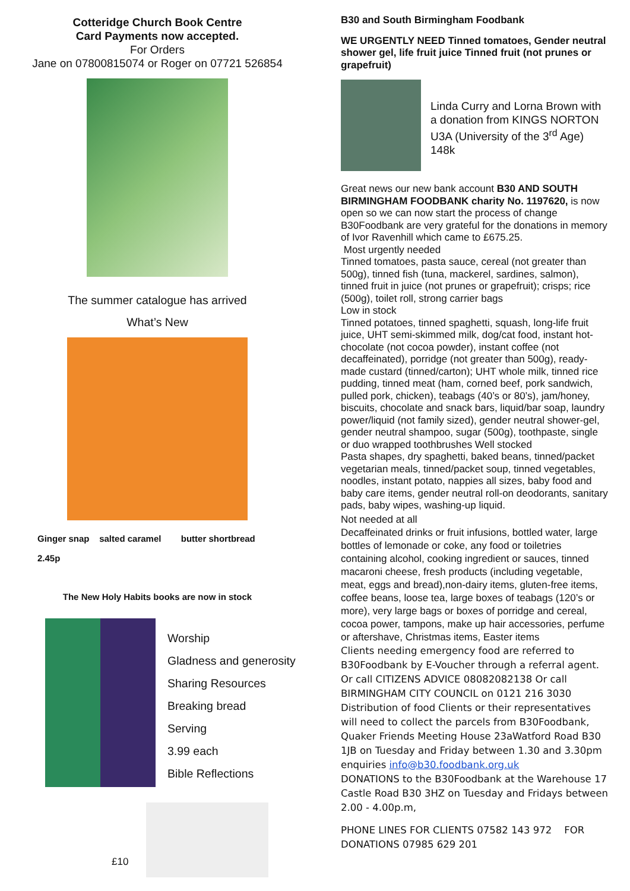Cotteridge Church Book Centre
Card Payments now accepted.
For Orders
Jane on 07800815074 or Roger on 07721 526854
The summer catalogue has arrived
What’s New
Ginger snap salted caramel butter shortbread
2.45p
The New Holy Habits books are now in stock
Worship
Gladness and generosity
Sharing Resources
Breaking bread
Serving
3.99 each
Bible Reflections
£10
B30 and South Birmingham Foodbank
WE URGENTLY NEED Tinned tomatoes, Gender neutral shower gel, life fruit juice Tinned fruit (not prunes or grapefruit)
Linda Curry and Lorna Brown with a donation from KINGS NORTON U3A (University of the 3<sup>rd</sup> Age) 148k
Great news our new bank account B30 AND SOUTH BIRMINGHAM FOODBANK charity No. 1197620, is now open so we can now start the process of change B30Foodbank are very grateful for the donations in memory of Ivor Ravenhill which came to £675.25.
Most urgently needed
Tinned tomatoes, pasta sauce, cereal (not greater than 500g), tinned fish (tuna, mackerel, sardines, salmon), tinned fruit in juice (not prunes or grapefruit); crisps; rice (500g), toilet roll, strong carrier bags
Low in stock
Tinned potatoes, tinned spaghetti, squash, long-life fruit juice, UHT semi-skimmed milk, dog/cat food, instant hot-chocolate (not cocoa powder), instant coffee (not decaffeinated), porridge (not greater than 500g), ready-made custard (tinned/carton); UHT whole milk, tinned rice pudding, tinned meat (ham, corned beef, pork sandwich, pulled pork, chicken), teabags (40’s or 80’s), jam/honey, biscuits, chocolate and snack bars, liquid/bar soap, laundry power/liquid (not family sized), gender neutral shower-gel, gender neutral shampoo, sugar (500g), toothpaste, single or duo wrapped toothbrushes Well stocked
Pasta shapes, dry spaghetti, baked beans, tinned/packet vegetarian meals, tinned/packet soup, tinned vegetables, noodles, instant potato, nappies all sizes, baby food and baby care items, gender neutral roll-on deodorants, sanitary pads, baby wipes, washing-up liquid.
Not needed at all
Decaffeinated drinks or fruit infusions, bottled water, large bottles of lemonade or coke, any food or toiletries containing alcohol, cooking ingredient or sauces, tinned macaroni cheese, fresh products (including vegetable, meat, eggs and bread),non-dairy items, gluten-free items, coffee beans, loose tea, large boxes of teabags (120’s or more), very large bags or boxes of porridge and cereal, cocoa power, tampons, make up hair accessories, perfume or aftershave, Christmas items, Easter items
Clients needing emergency food are referred to B30Foodbank by E-Voucher through a referral agent. Or call CITIZENS ADVICE 08082082138 Or call BIRMINGHAM CITY COUNCIL on 0121 216 3030 Distribution of food Clients or their representatives will need to collect the parcels from B30Foodbank, Quaker Friends Meeting House 23aWatford Road B30 1JB on Tuesday and Friday between 1.30 and 3.30pm enquiries info@b30.foodbank.org.uk
DONATIONS to the B30Foodbank at the Warehouse 17 Castle Road B30 3HZ on Tuesday and Fridays between 2.00 - 4.00p.m,
PHONE LINES FOR CLIENTS 07582 143 972 FOR DONATIONS 07985 629 201